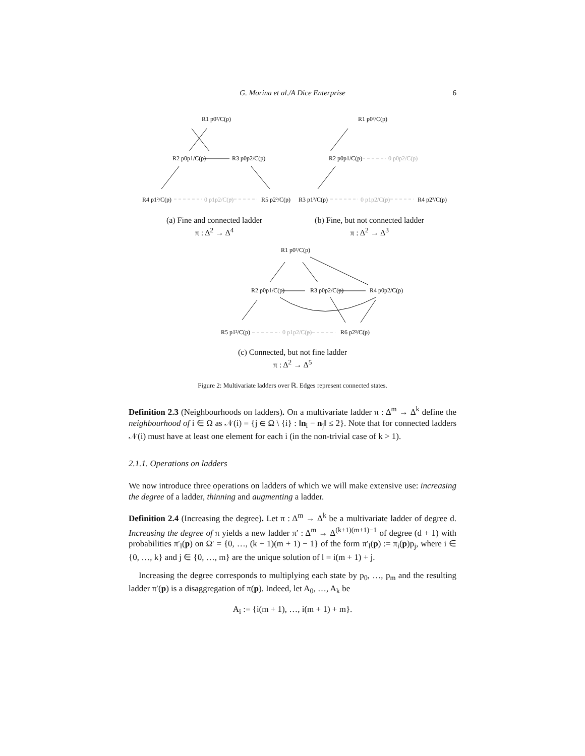G. Morina et al./A Dice Enterprise 6
R1 p0²/C(p)
R2 p0p1/C(p)
R3 p0p2/C(p)
R4 p1²/C(p)
0 p1p2/C(p)
R5 p2²/C(p)
R1 p0²/C(p)
R2 p0p1/C(p)
0 p0p2/C(p)
R3 p1²/C(p)
0 p1p2/C(p)
R4 p2²/C(p)
R1 p0²/C(p)
R2 p0p1/C(p)
R3 p0p2/C(p)
R4 p0p2/C(p)
R5 p1²/C(p)
0 p1p2/C(p)
R6 p2²/C(p)
(a) Fine and connected ladder
π : Δ<sup>2</sup> → Δ<sup>4</sup>
(b) Fine, but not connected ladder
π : Δ<sup>2</sup> → Δ<sup>3</sup>
(c) Connected, but not fine ladder
π : Δ<sup>2</sup> → Δ<sup>5</sup>
Figure 2: Multivariate ladders over ℝ. Edges represent connected states.
Definition 2.3 (Neighbourhoods on ladders). On a multivariate ladder π : Δ<sup>m</sup> → Δ<sup>k</sup> define the neighbourhood of i ∈ Ω as 𝒩(i) = {j ∈ Ω \ {i} : ‖n<sub>i</sub> − n<sub>j</sub>‖ ≤ 2}. Note that for connected ladders 𝒩(i) must have at least one element for each i (in the non-trivial case of k > 1).
2.1.1. Operations on ladders
We now introduce three operations on ladders of which we will make extensive use: increasing the degree of a ladder, thinning and augmenting a ladder.
Definition 2.4 (Increasing the degree). Let π : Δ<sup>m</sup> → Δ<sup>k</sup> be a multivariate ladder of degree d. Increasing the degree of π yields a new ladder π′ : Δ<sup>m</sup> → Δ<sup>(k+1)(m+1)−1</sup> of degree (d + 1) with probabilities π′<sub>l</sub>(p) on Ω′ = {0, …, (k + 1)(m + 1) − 1} of the form π′<sub>l</sub>(p) := π<sub>i</sub>(p)p<sub>j</sub>, where i ∈ {0, …, k} and j ∈ {0, …, m} are the unique solution of l = i(m + 1) + j.
Increasing the degree corresponds to multiplying each state by p<sub>0</sub>, …, p<sub>m</sub> and the resulting ladder π′(p) is a disaggregation of π(p). Indeed, let A<sub>0</sub>, …, A<sub>k</sub> be
A<sub>i</sub> := {i(m + 1), …, i(m + 1) + m}.